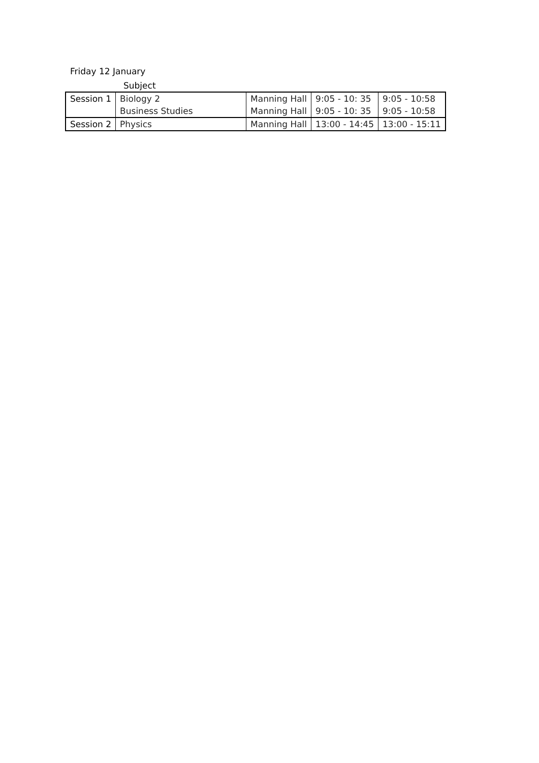Friday 12 January
| Subject | | | | |
| --- | --- | --- | --- | --- |
| Session 1 | Biology 2 | Manning Hall | 9:05 - 10: 35 | 9:05 - 10:58 |
| | Business Studies | Manning Hall | 9:05 - 10: 35 | 9:05 - 10:58 |
| Session 2 | Physics | Manning Hall | 13:00 - 14:45 | 13:00 - 15:11 |